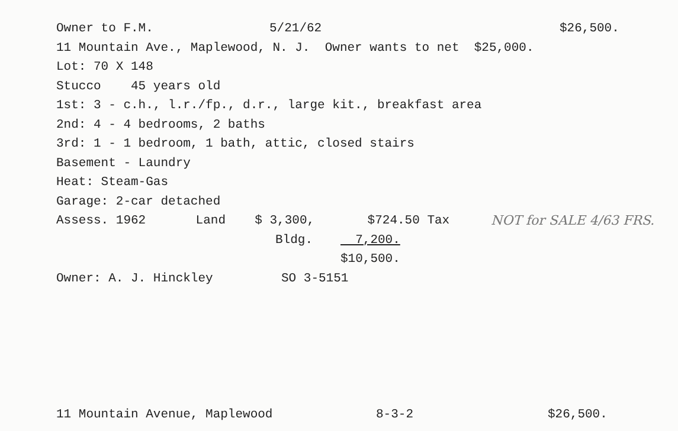Owner to F.M. 5/21/62 $26,500.
11 Mountain Ave., Maplewood, N. J. Owner wants to net $25,000.
Lot: 70 X 148
Stucco 45 years old
1st: 3 - c.h., l.r./fp., d.r., large kit., breakfast area
2nd: 4 - 4 bedrooms, 2 baths
3rd: 1 - 1 bedroom, 1 bath, attic, closed stairs
Basement - Laundry
Heat: Steam-Gas
Garage: 2-car detached
Assess. 1962 Land $ 3,300, $724.50 Tax NOT for SALE 4/63 FRS.
Bldg. 7,200.
$10,500.
Owner: A. J. Hinckley SO 3-5151
11 Mountain Avenue, Maplewood 8-3-2 $26,500.